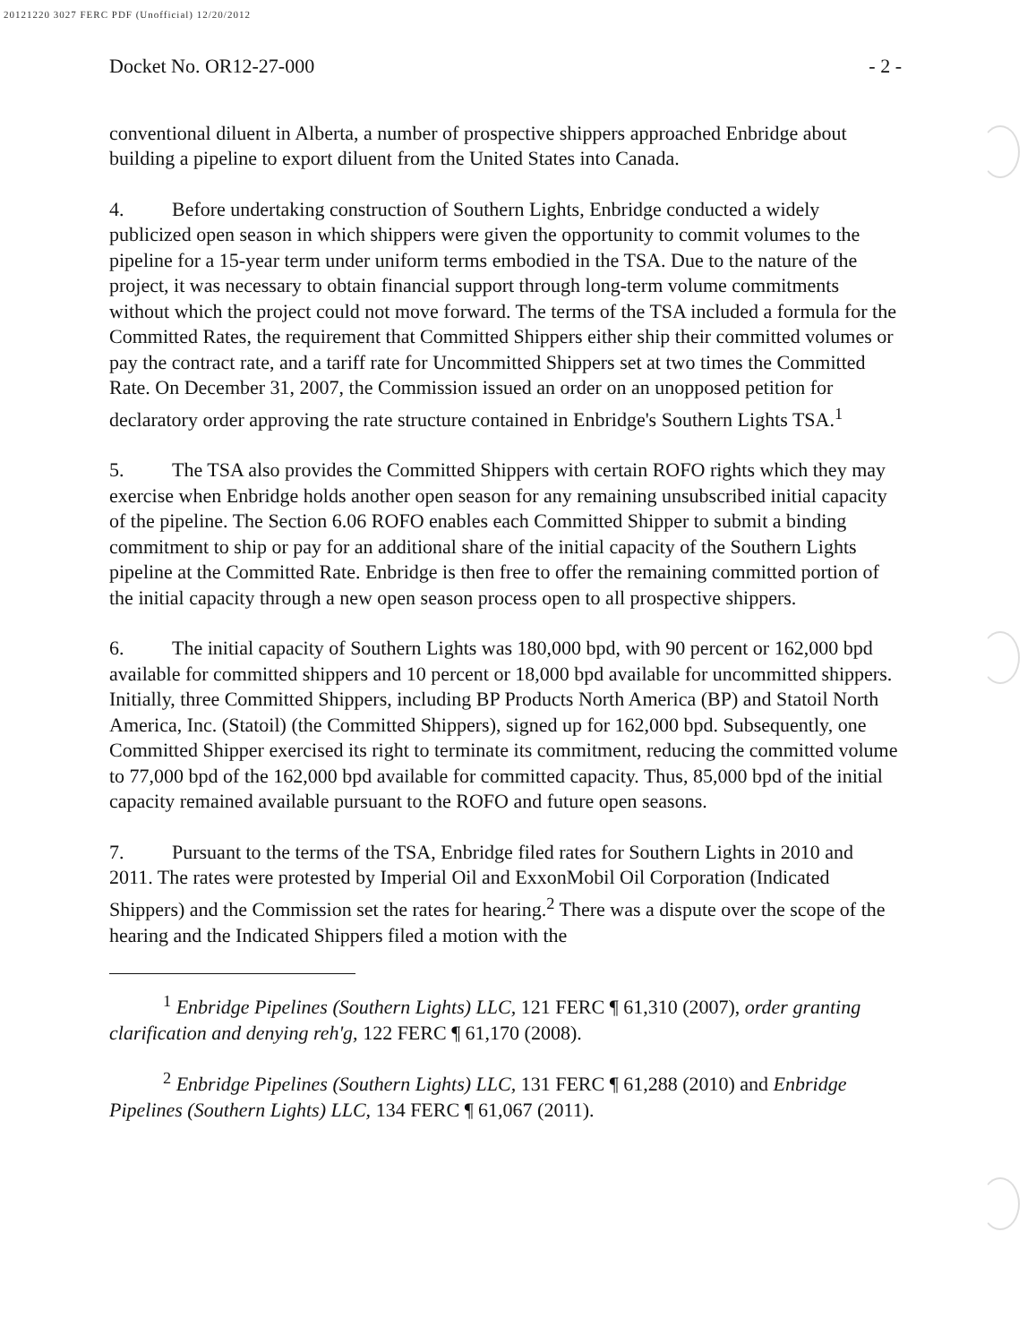20121220 3027 FERC PDF (Unofficial) 12/20/2012
Docket No. OR12-27-000 - 2 -
conventional diluent in Alberta, a number of prospective shippers approached Enbridge about building a pipeline to export diluent from the United States into Canada.
4. Before undertaking construction of Southern Lights, Enbridge conducted a widely publicized open season in which shippers were given the opportunity to commit volumes to the pipeline for a 15-year term under uniform terms embodied in the TSA. Due to the nature of the project, it was necessary to obtain financial support through long-term volume commitments without which the project could not move forward. The terms of the TSA included a formula for the Committed Rates, the requirement that Committed Shippers either ship their committed volumes or pay the contract rate, and a tariff rate for Uncommitted Shippers set at two times the Committed Rate. On December 31, 2007, the Commission issued an order on an unopposed petition for declaratory order approving the rate structure contained in Enbridge's Southern Lights TSA.<sup>1</sup>
5. The TSA also provides the Committed Shippers with certain ROFO rights which they may exercise when Enbridge holds another open season for any remaining unsubscribed initial capacity of the pipeline. The Section 6.06 ROFO enables each Committed Shipper to submit a binding commitment to ship or pay for an additional share of the initial capacity of the Southern Lights pipeline at the Committed Rate. Enbridge is then free to offer the remaining committed portion of the initial capacity through a new open season process open to all prospective shippers.
6. The initial capacity of Southern Lights was 180,000 bpd, with 90 percent or 162,000 bpd available for committed shippers and 10 percent or 18,000 bpd available for uncommitted shippers. Initially, three Committed Shippers, including BP Products North America (BP) and Statoil North America, Inc. (Statoil) (the Committed Shippers), signed up for 162,000 bpd. Subsequently, one Committed Shipper exercised its right to terminate its commitment, reducing the committed volume to 77,000 bpd of the 162,000 bpd available for committed capacity. Thus, 85,000 bpd of the initial capacity remained available pursuant to the ROFO and future open seasons.
7. Pursuant to the terms of the TSA, Enbridge filed rates for Southern Lights in 2010 and 2011. The rates were protested by Imperial Oil and ExxonMobil Oil Corporation (Indicated Shippers) and the Commission set the rates for hearing.<sup>2</sup> There was a dispute over the scope of the hearing and the Indicated Shippers filed a motion with the
<sup>1</sup> Enbridge Pipelines (Southern Lights) LLC, 121 FERC ¶ 61,310 (2007), order granting clarification and denying reh'g, 122 FERC ¶ 61,170 (2008).
<sup>2</sup> Enbridge Pipelines (Southern Lights) LLC, 131 FERC ¶ 61,288 (2010) and Enbridge Pipelines (Southern Lights) LLC, 134 FERC ¶ 61,067 (2011).